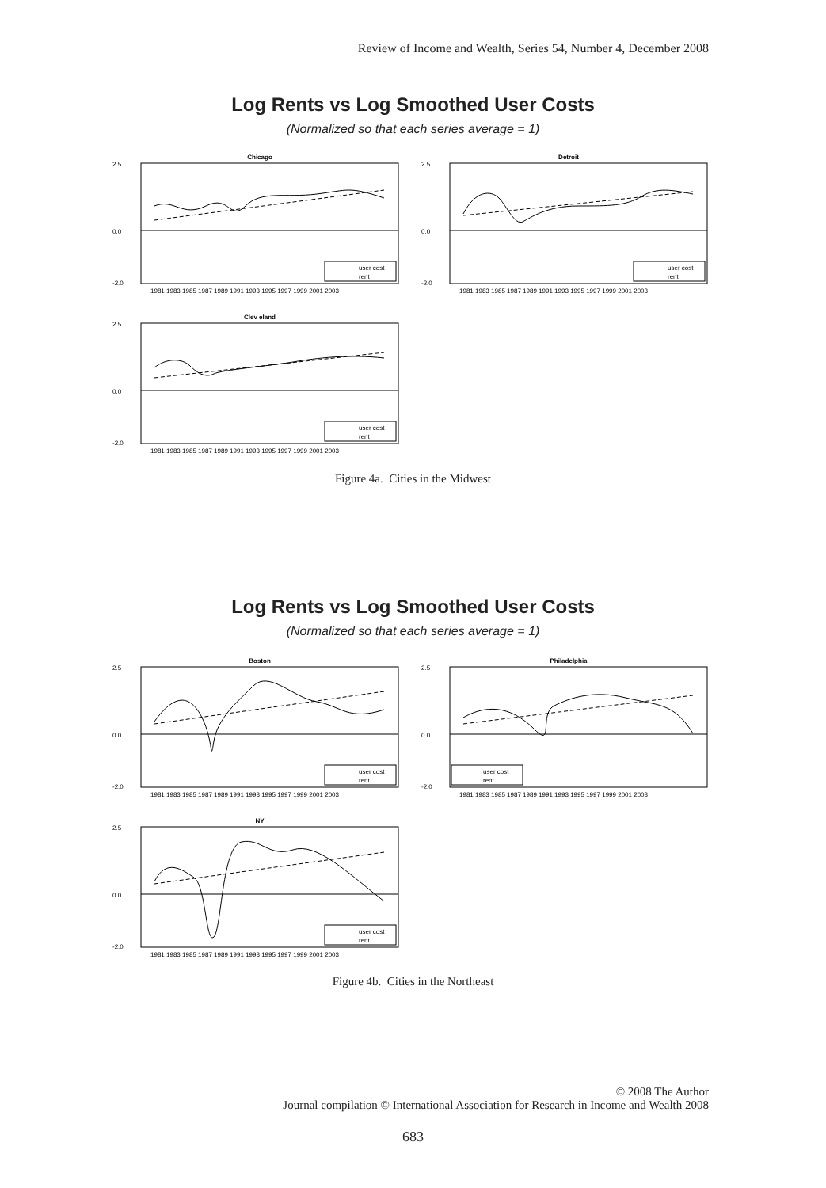Review of Income and Wealth, Series 54, Number 4, December 2008
Log Rents vs Log Smoothed User Costs
(Normalized so that each series average = 1)
Chicago
2.5
0.0
-2.0
1981 1983 1985 1987 1989 1991 1993 1995 1997 1999 2001 2003
user cost
rent
Detroit
2.5
0.0
-2.0
1981 1983 1985 1987 1989 1991 1993 1995 1997 1999 2001 2003
user cost
rent
Clev eland
2.5
0.0
-2.0
1981 1983 1985 1987 1989 1991 1993 1995 1997 1999 2001 2003
user cost
rent
Figure 4a. Cities in the Midwest
Log Rents vs Log Smoothed User Costs
(Normalized so that each series average = 1)
Boston
2.5
0.0
-2.0
1981 1983 1985 1987 1989 1991 1993 1995 1997 1999 2001 2003
user cost
rent
Philadelphia
2.5
0.0
-2.0
1981 1983 1985 1987 1989 1991 1993 1995 1997 1999 2001 2003
user cost
rent
NY
2.5
0.0
-2.0
1981 1983 1985 1987 1989 1991 1993 1995 1997 1999 2001 2003
user cost
rent
Figure 4b. Cities in the Northeast
© 2008 The Author
Journal compilation © International Association for Research in Income and Wealth 2008
683